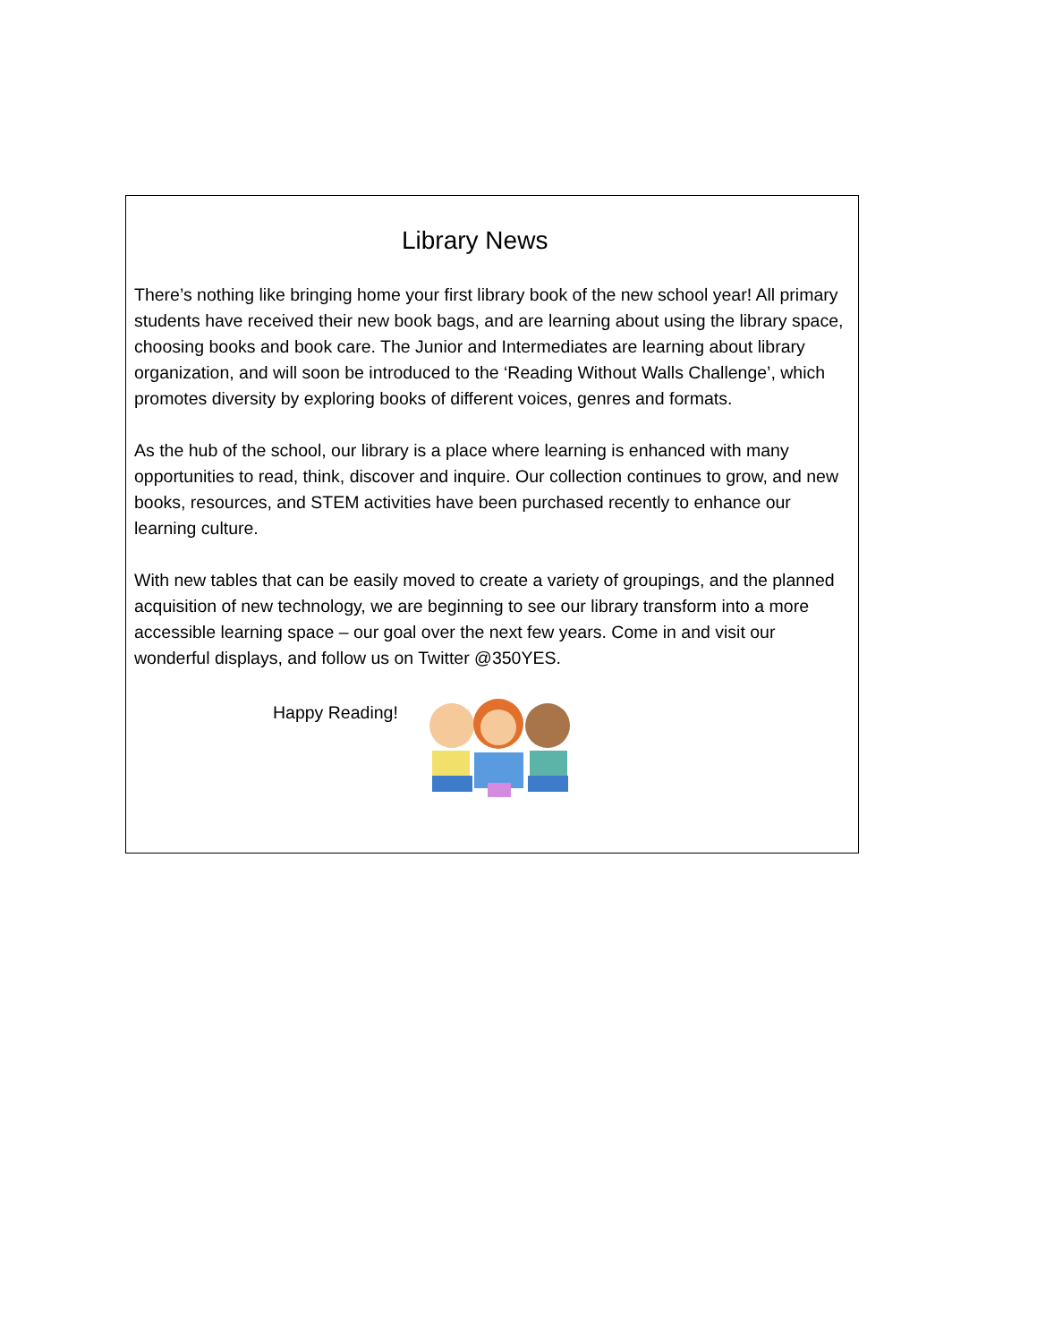Library News
There’s nothing like bringing home your first library book of the new school year! All primary students have received their new book bags, and are learning about using the library space, choosing books and book care. The Junior and Intermediates are learning about library organization, and will soon be introduced to the ‘Reading Without Walls Challenge’, which promotes diversity by exploring books of different voices, genres and formats.
As the hub of the school, our library is a place where learning is enhanced with many opportunities to read, think, discover and inquire. Our collection continues to grow, and new books, resources, and STEM activities have been purchased recently to enhance our learning culture.
With new tables that can be easily moved to create a variety of groupings, and the planned acquisition of new technology, we are beginning to see our library transform into a more accessible learning space – our goal over the next few years. Come in and visit our wonderful displays, and follow us on Twitter @350YES.
Happy Reading!